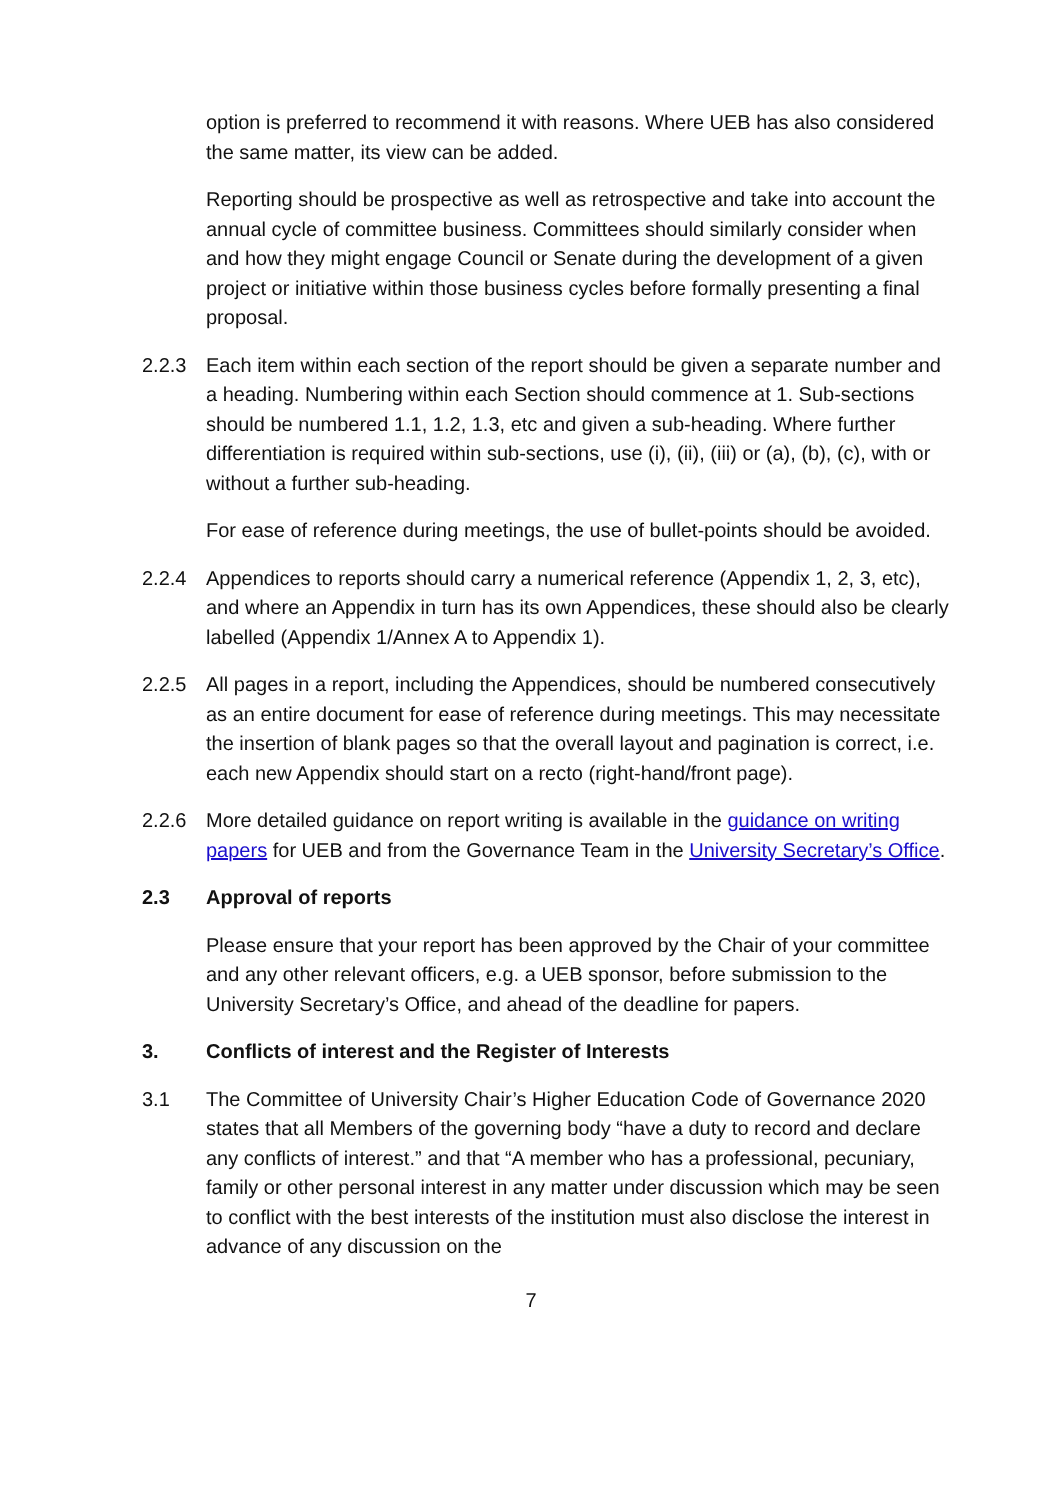option is preferred to recommend it with reasons. Where UEB has also considered the same matter, its view can be added.
Reporting should be prospective as well as retrospective and take into account the annual cycle of committee business. Committees should similarly consider when and how they might engage Council or Senate during the development of a given project or initiative within those business cycles before formally presenting a final proposal.
2.2.3 Each item within each section of the report should be given a separate number and a heading. Numbering within each Section should commence at 1. Sub-sections should be numbered 1.1, 1.2, 1.3, etc and given a sub-heading. Where further differentiation is required within sub-sections, use (i), (ii), (iii) or (a), (b), (c), with or without a further sub-heading.
For ease of reference during meetings, the use of bullet-points should be avoided.
2.2.4 Appendices to reports should carry a numerical reference (Appendix 1, 2, 3, etc), and where an Appendix in turn has its own Appendices, these should also be clearly labelled (Appendix 1/Annex A to Appendix 1).
2.2.5 All pages in a report, including the Appendices, should be numbered consecutively as an entire document for ease of reference during meetings. This may necessitate the insertion of blank pages so that the overall layout and pagination is correct, i.e. each new Appendix should start on a recto (right-hand/front page).
2.2.6 More detailed guidance on report writing is available in the guidance on writing papers for UEB and from the Governance Team in the University Secretary’s Office.
2.3 Approval of reports
Please ensure that your report has been approved by the Chair of your committee and any other relevant officers, e.g. a UEB sponsor, before submission to the University Secretary’s Office, and ahead of the deadline for papers.
3. Conflicts of interest and the Register of Interests
3.1 The Committee of University Chair’s Higher Education Code of Governance 2020 states that all Members of the governing body “have a duty to record and declare any conflicts of interest.” and that “A member who has a professional, pecuniary, family or other personal interest in any matter under discussion which may be seen to conflict with the best interests of the institution must also disclose the interest in advance of any discussion on the
7